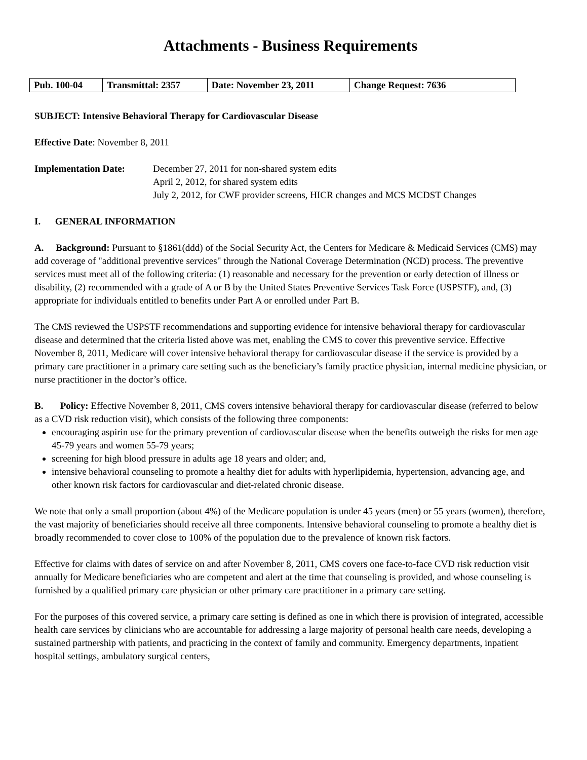Attachments - Business Requirements
| Pub. 100-04 | Transmittal: 2357 | Date: November 23, 2011 | Change Request: 7636 |
SUBJECT: Intensive Behavioral Therapy for Cardiovascular Disease
Effective Date: November 8, 2011
Implementation Date: December 27, 2011 for non-shared system edits
April 2, 2012, for shared system edits
July 2, 2012, for CWF provider screens, HICR changes and MCS MCDST Changes
I. GENERAL INFORMATION
A. Background: Pursuant to §1861(ddd) of the Social Security Act, the Centers for Medicare & Medicaid Services (CMS) may add coverage of "additional preventive services" through the National Coverage Determination (NCD) process. The preventive services must meet all of the following criteria: (1) reasonable and necessary for the prevention or early detection of illness or disability, (2) recommended with a grade of A or B by the United States Preventive Services Task Force (USPSTF), and, (3) appropriate for individuals entitled to benefits under Part A or enrolled under Part B.
The CMS reviewed the USPSTF recommendations and supporting evidence for intensive behavioral therapy for cardiovascular disease and determined that the criteria listed above was met, enabling the CMS to cover this preventive service. Effective November 8, 2011, Medicare will cover intensive behavioral therapy for cardiovascular disease if the service is provided by a primary care practitioner in a primary care setting such as the beneficiary’s family practice physician, internal medicine physician, or nurse practitioner in the doctor’s office.
B. Policy: Effective November 8, 2011, CMS covers intensive behavioral therapy for cardiovascular disease (referred to below as a CVD risk reduction visit), which consists of the following three components:
encouraging aspirin use for the primary prevention of cardiovascular disease when the benefits outweigh the risks for men age 45-79 years and women 55-79 years;
screening for high blood pressure in adults age 18 years and older; and,
intensive behavioral counseling to promote a healthy diet for adults with hyperlipidemia, hypertension, advancing age, and other known risk factors for cardiovascular and diet-related chronic disease.
We note that only a small proportion (about 4%) of the Medicare population is under 45 years (men) or 55 years (women), therefore, the vast majority of beneficiaries should receive all three components. Intensive behavioral counseling to promote a healthy diet is broadly recommended to cover close to 100% of the population due to the prevalence of known risk factors.
Effective for claims with dates of service on and after November 8, 2011, CMS covers one face-to-face CVD risk reduction visit annually for Medicare beneficiaries who are competent and alert at the time that counseling is provided, and whose counseling is furnished by a qualified primary care physician or other primary care practitioner in a primary care setting.
For the purposes of this covered service, a primary care setting is defined as one in which there is provision of integrated, accessible health care services by clinicians who are accountable for addressing a large majority of personal health care needs, developing a sustained partnership with patients, and practicing in the context of family and community. Emergency departments, inpatient hospital settings, ambulatory surgical centers,